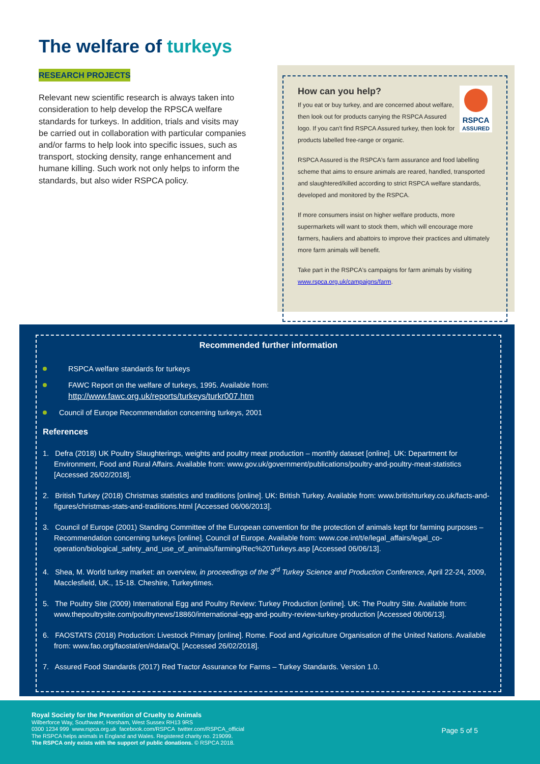The welfare of turkeys
RESEARCH PROJECTS
Relevant new scientific research is always taken into consideration to help develop the RPSCA welfare standards for turkeys. In addition, trials and visits may be carried out in collaboration with particular companies and/or farms to help look into specific issues, such as transport, stocking density, range enhancement and humane killing. Such work not only helps to inform the standards, but also wider RSPCA policy.
RSPCA
ASSURED
How can you help?
If you eat or buy turkey, and are concerned about welfare, then look out for products carrying the RSPCA Assured logo. If you can't find RSPCA Assured turkey, then look for products labelled free-range or organic.
RSPCA Assured is the RSPCA's farm assurance and food labelling scheme that aims to ensure animals are reared, handled, transported and slaughtered/killed according to strict RSPCA welfare standards, developed and monitored by the RSPCA.
If more consumers insist on higher welfare products, more supermarkets will want to stock them, which will encourage more farmers, hauliers and abattoirs to improve their practices and ultimately more farm animals will benefit.
Take part in the RSPCA's campaigns for farm animals by visiting www.rspca.org.uk/campaigns/farm.
Recommended further information
RSPCA welfare standards for turkeys
FAWC Report on the welfare of turkeys, 1995. Available from:
http://www.fawc.org.uk/reports/turkeys/turkr007.htm
Council of Europe Recommendation concerning turkeys, 2001
References
1. Defra (2018) UK Poultry Slaughterings, weights and poultry meat production – monthly dataset [online]. UK: Department for Environment, Food and Rural Affairs. Available from: www.gov.uk/government/publications/poultry-and-poultry-meat-statistics [Accessed 26/02/2018].
2. British Turkey (2018) Christmas statistics and traditions [online]. UK: British Turkey. Available from: www.britishturkey.co.uk/facts-and-figures/christmas-stats-and-tradiitions.html [Accessed 06/06/2013].
3. Council of Europe (2001) Standing Committee of the European convention for the protection of animals kept for farming purposes – Recommendation concerning turkeys [online]. Council of Europe. Available from: www.coe.int/t/e/legal_affairs/legal_co-operation/biological_safety_and_use_of_animals/farming/Rec%20Turkeys.asp [Accessed 06/06/13].
4. Shea, M. World turkey market: an overview, in proceedings of the 3<sup>rd</sup> Turkey Science and Production Conference, April 22-24, 2009, Macclesfield, UK., 15-18. Cheshire, Turkeytimes.
5. The Poultry Site (2009) International Egg and Poultry Review: Turkey Production [online]. UK: The Poultry Site. Available from: www.thepoultrysite.com/poultrynews/18860/international-egg-and-poultry-review-turkey-production [Accessed 06/06/13].
6. FAOSTATS (2018) Production: Livestock Primary [online]. Rome. Food and Agriculture Organisation of the United Nations. Available from: www.fao.org/faostat/en/#data/QL [Accessed 26/02/2018].
7. Assured Food Standards (2017) Red Tractor Assurance for Farms – Turkey Standards. Version 1.0.
Royal Society for the Prevention of Cruelty to Animals
Wilberforce Way, Southwater, Horsham, West Sussex RH13 9RS
0300 1234 999 www.rspca.org.uk facebook.com/RSPCA twitter.com/RSPCA_official
The RSPCA helps animals in England and Wales. Registered charity no. 219099.
The RSPCA only exists with the support of public donations. © RSPCA 2018.
Page 5 of 5